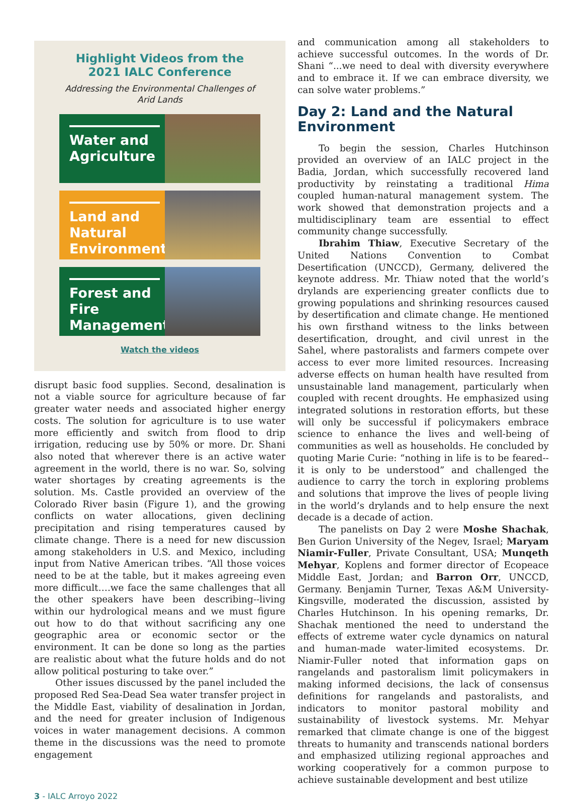Highlight Videos from the 2021 IALC Conference
Addressing the Environmental Challenges of Arid Lands
Water and Agriculture
Land and Natural Environment
Forest and Fire Management
Watch the videos
disrupt basic food supplies. Second, desalination is not a viable source for agriculture because of far greater water needs and associated higher energy costs. The solution for agriculture is to use water more efficiently and switch from flood to drip irrigation, reducing use by 50% or more. Dr. Shani also noted that wherever there is an active water agreement in the world, there is no war. So, solving water shortages by creating agreements is the solution. Ms. Castle provided an overview of the Colorado River basin (Figure 1), and the growing conflicts on water allocations, given declining precipitation and rising temperatures caused by climate change. There is a need for new discussion among stakeholders in U.S. and Mexico, including input from Native American tribes. “All those voices need to be at the table, but it makes agreeing even more difficult….we face the same challenges that all the other speakers have been describing--living within our hydrological means and we must figure out how to do that without sacrificing any one geographic area or economic sector or the environment. It can be done so long as the parties are realistic about what the future holds and do not allow political posturing to take over.”
Other issues discussed by the panel included the proposed Red Sea-Dead Sea water transfer project in the Middle East, viability of desalination in Jordan, and the need for greater inclusion of Indigenous voices in water management decisions. A common theme in the discussions was the need to promote engagement
and communication among all stakeholders to achieve successful outcomes. In the words of Dr. Shani “...we need to deal with diversity everywhere and to embrace it. If we can embrace diversity, we can solve water problems.”
Day 2: Land and the Natural Environment
To begin the session, Charles Hutchinson provided an overview of an IALC project in the Badia, Jordan, which successfully recovered land productivity by reinstating a traditional Hima coupled human-natural management system. The work showed that demonstration projects and a multidisciplinary team are essential to effect community change successfully.
Ibrahim Thiaw, Executive Secretary of the United Nations Convention to Combat Desertification (UNCCD), Germany, delivered the keynote address. Mr. Thiaw noted that the world’s drylands are experiencing greater conflicts due to growing populations and shrinking resources caused by desertification and climate change. He mentioned his own firsthand witness to the links between desertification, drought, and civil unrest in the Sahel, where pastoralists and farmers compete over access to ever more limited resources. Increasing adverse effects on human health have resulted from unsustainable land management, particularly when coupled with recent droughts. He emphasized using integrated solutions in restoration efforts, but these will only be successful if policymakers embrace science to enhance the lives and well-being of communities as well as households. He concluded by quoting Marie Curie: “nothing in life is to be feared--it is only to be understood” and challenged the audience to carry the torch in exploring problems and solutions that improve the lives of people living in the world’s drylands and to help ensure the next decade is a decade of action.
The panelists on Day 2 were Moshe Shachak, Ben Gurion University of the Negev, Israel; Maryam Niamir-Fuller, Private Consultant, USA; Munqeth Mehyar, Koplens and former director of Ecopeace Middle East, Jordan; and Barron Orr, UNCCD, Germany. Benjamin Turner, Texas A&M University-Kingsville, moderated the discussion, assisted by Charles Hutchinson. In his opening remarks, Dr. Shachak mentioned the need to understand the effects of extreme water cycle dynamics on natural and human-made water-limited ecosystems. Dr. Niamir-Fuller noted that information gaps on rangelands and pastoralism limit policymakers in making informed decisions, the lack of consensus definitions for rangelands and pastoralists, and indicators to monitor pastoral mobility and sustainability of livestock systems. Mr. Mehyar remarked that climate change is one of the biggest threats to humanity and transcends national borders and emphasized utilizing regional approaches and working cooperatively for a common purpose to achieve sustainable development and best utilize
3 - IALC Arroyo 2022